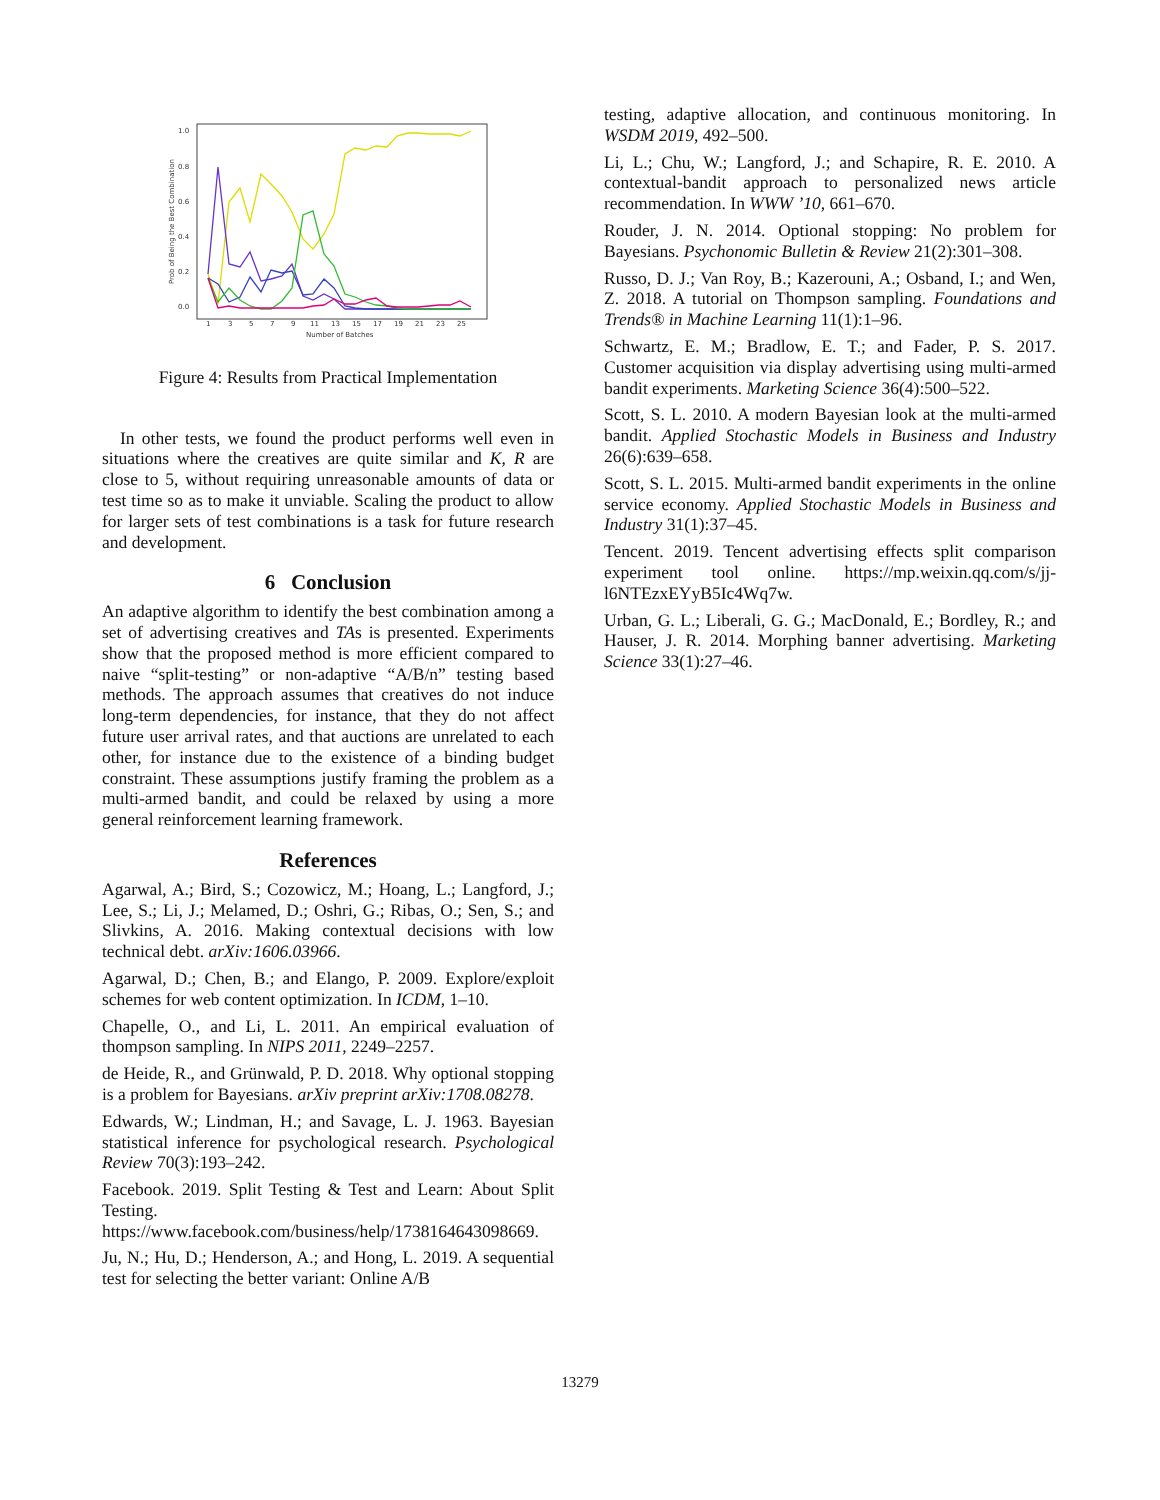1.0
0.8
0.6
0.4
0.2
0.0
1
3
5
7
9
11
13
15
17
19
21
23
25
Number of Batches
Prob of Being the Best Combination
Figure 4: Results from Practical Implementation
In other tests, we found the product performs well even in situations where the creatives are quite similar and K, R are close to 5, without requiring unreasonable amounts of data or test time so as to make it unviable. Scaling the product to allow for larger sets of test combinations is a task for future research and development.
6 Conclusion
An adaptive algorithm to identify the best combination among a set of advertising creatives and TAs is presented. Experiments show that the proposed method is more efficient compared to naive “split-testing” or non-adaptive “A/B/n” testing based methods. The approach assumes that creatives do not induce long-term dependencies, for instance, that they do not affect future user arrival rates, and that auctions are unrelated to each other, for instance due to the existence of a binding budget constraint. These assumptions justify framing the problem as a multi-armed bandit, and could be relaxed by using a more general reinforcement learning framework.
References
Agarwal, A.; Bird, S.; Cozowicz, M.; Hoang, L.; Langford, J.; Lee, S.; Li, J.; Melamed, D.; Oshri, G.; Ribas, O.; Sen, S.; and Slivkins, A. 2016. Making contextual decisions with low technical debt. arXiv:1606.03966.
Agarwal, D.; Chen, B.; and Elango, P. 2009. Explore/exploit schemes for web content optimization. In ICDM, 1–10.
Chapelle, O., and Li, L. 2011. An empirical evaluation of thompson sampling. In NIPS 2011, 2249–2257.
de Heide, R., and Grünwald, P. D. 2018. Why optional stopping is a problem for Bayesians. arXiv preprint arXiv:1708.08278.
Edwards, W.; Lindman, H.; and Savage, L. J. 1963. Bayesian statistical inference for psychological research. Psychological Review 70(3):193–242.
Facebook. 2019. Split Testing & Test and Learn: About Split Testing. https://www.facebook.com/business/help/1738164643098669.
Ju, N.; Hu, D.; Henderson, A.; and Hong, L. 2019. A sequential test for selecting the better variant: Online A/B
testing, adaptive allocation, and continuous monitoring. In WSDM 2019, 492–500.
Li, L.; Chu, W.; Langford, J.; and Schapire, R. E. 2010. A contextual-bandit approach to personalized news article recommendation. In WWW ’10, 661–670.
Rouder, J. N. 2014. Optional stopping: No problem for Bayesians. Psychonomic Bulletin & Review 21(2):301–308.
Russo, D. J.; Van Roy, B.; Kazerouni, A.; Osband, I.; and Wen, Z. 2018. A tutorial on Thompson sampling. Foundations and Trends® in Machine Learning 11(1):1–96.
Schwartz, E. M.; Bradlow, E. T.; and Fader, P. S. 2017. Customer acquisition via display advertising using multi-armed bandit experiments. Marketing Science 36(4):500–522.
Scott, S. L. 2010. A modern Bayesian look at the multi-armed bandit. Applied Stochastic Models in Business and Industry 26(6):639–658.
Scott, S. L. 2015. Multi-armed bandit experiments in the online service economy. Applied Stochastic Models in Business and Industry 31(1):37–45.
Tencent. 2019. Tencent advertising effects split comparison experiment tool online. https://mp.weixin.qq.com/s/jj-l6NTEzxEYyB5Ic4Wq7w.
Urban, G. L.; Liberali, G. G.; MacDonald, E.; Bordley, R.; and Hauser, J. R. 2014. Morphing banner advertising. Marketing Science 33(1):27–46.
13279